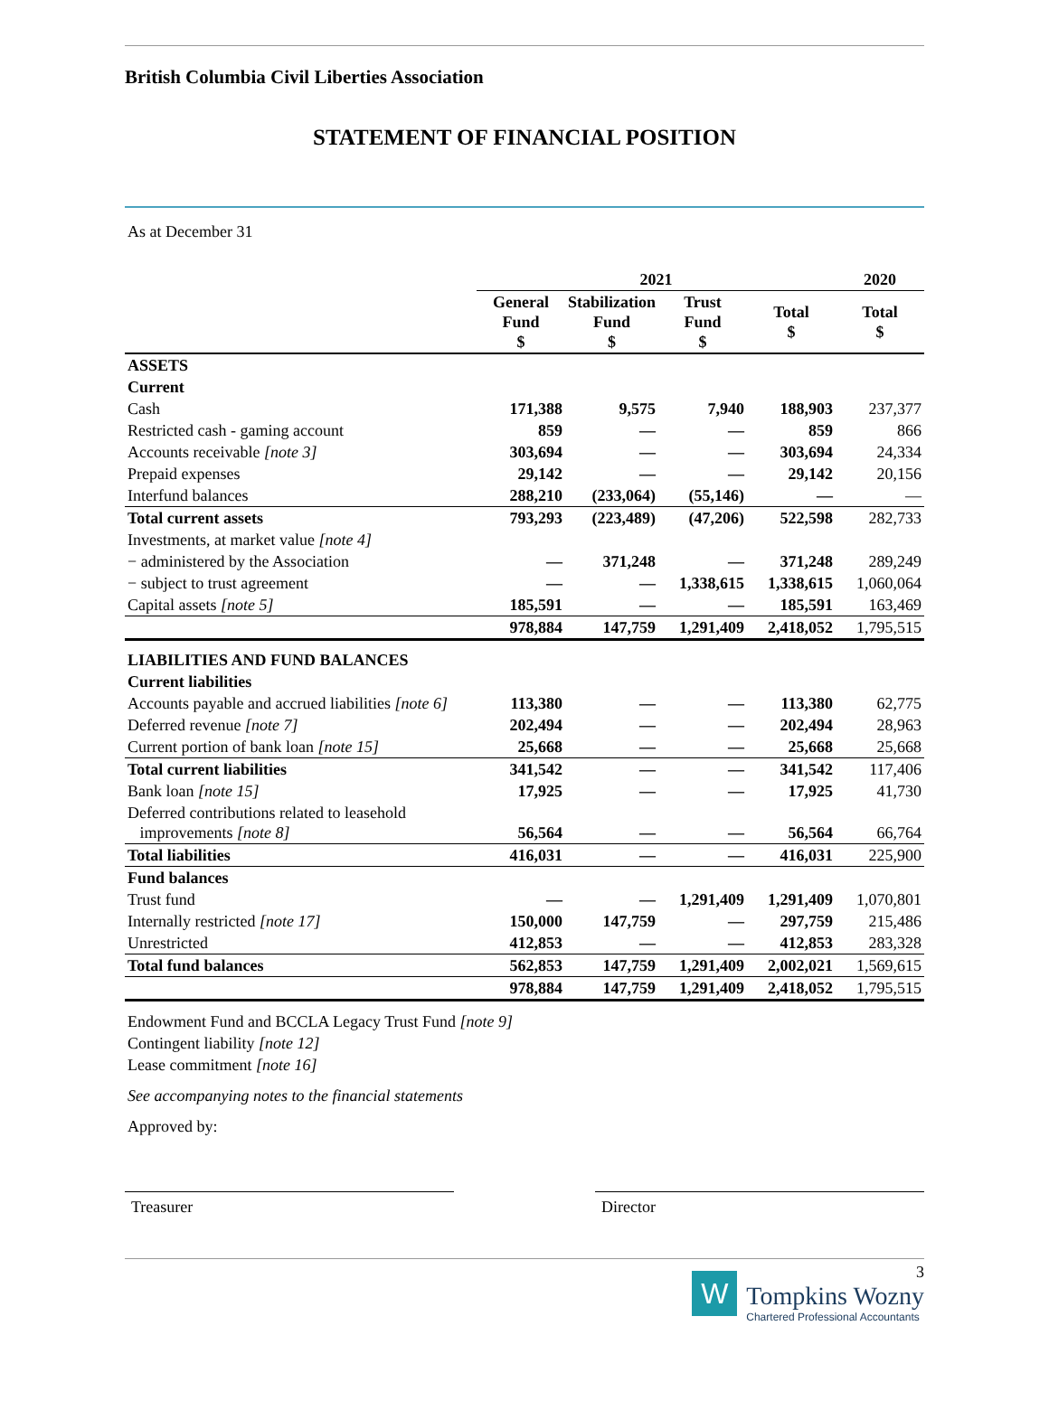British Columbia Civil Liberties Association
STATEMENT OF FINANCIAL POSITION
As at December 31
| | 2021 | | | | 2020 |
| --- | --- | --- | --- | --- | --- |
| | General Fund $ | Stabilization Fund $ | Trust Fund $ | Total $ | Total $ |
| ASSETS | | | | | |
| Current | | | | | |
| Cash | 171,388 | 9,575 | 7,940 | 188,903 | 237,377 |
| Restricted cash - gaming account | 859 | — | — | 859 | 866 |
| Accounts receivable [note 3] | 303,694 | — | — | 303,694 | 24,334 |
| Prepaid expenses | 29,142 | — | — | 29,142 | 20,156 |
| Interfund balances | 288,210 | (233,064) | (55,146) | — | — |
| Total current assets | 793,293 | (223,489) | (47,206) | 522,598 | 282,733 |
| Investments, at market value [note 4] | | | | | |
| − administered by the Association | — | 371,248 | — | 371,248 | 289,249 |
| − subject to trust agreement | — | — | 1,338,615 | 1,338,615 | 1,060,064 |
| Capital assets [note 5] | 185,591 | — | — | 185,591 | 163,469 |
| | 978,884 | 147,759 | 1,291,409 | 2,418,052 | 1,795,515 |
| LIABILITIES AND FUND BALANCES | | | | | |
| Current liabilities | | | | | |
| Accounts payable and accrued liabilities [note 6] | 113,380 | — | — | 113,380 | 62,775 |
| Deferred revenue [note 7] | 202,494 | — | — | 202,494 | 28,963 |
| Current portion of bank loan [note 15] | 25,668 | — | — | 25,668 | 25,668 |
| Total current liabilities | 341,542 | — | — | 341,542 | 117,406 |
| Bank loan [note 15] | 17,925 | — | — | 17,925 | 41,730 |
| Deferred contributions related to leasehold improvements [note 8] | 56,564 | — | — | 56,564 | 66,764 |
| Total liabilities | 416,031 | — | — | 416,031 | 225,900 |
| Fund balances | | | | | |
| Trust fund | — | — | 1,291,409 | 1,291,409 | 1,070,801 |
| Internally restricted [note 17] | 150,000 | 147,759 | — | 297,759 | 215,486 |
| Unrestricted | 412,853 | — | — | 412,853 | 283,328 |
| Total fund balances | 562,853 | 147,759 | 1,291,409 | 2,002,021 | 1,569,615 |
| | 978,884 | 147,759 | 1,291,409 | 2,418,052 | 1,795,515 |
Endowment Fund and BCCLA Legacy Trust Fund [note 9]
Contingent liability [note 12]
Lease commitment [note 16]
See accompanying notes to the financial statements
Approved by:
Treasurer Director
W
3
Tompkins Wozny
Chartered Professional Accountants